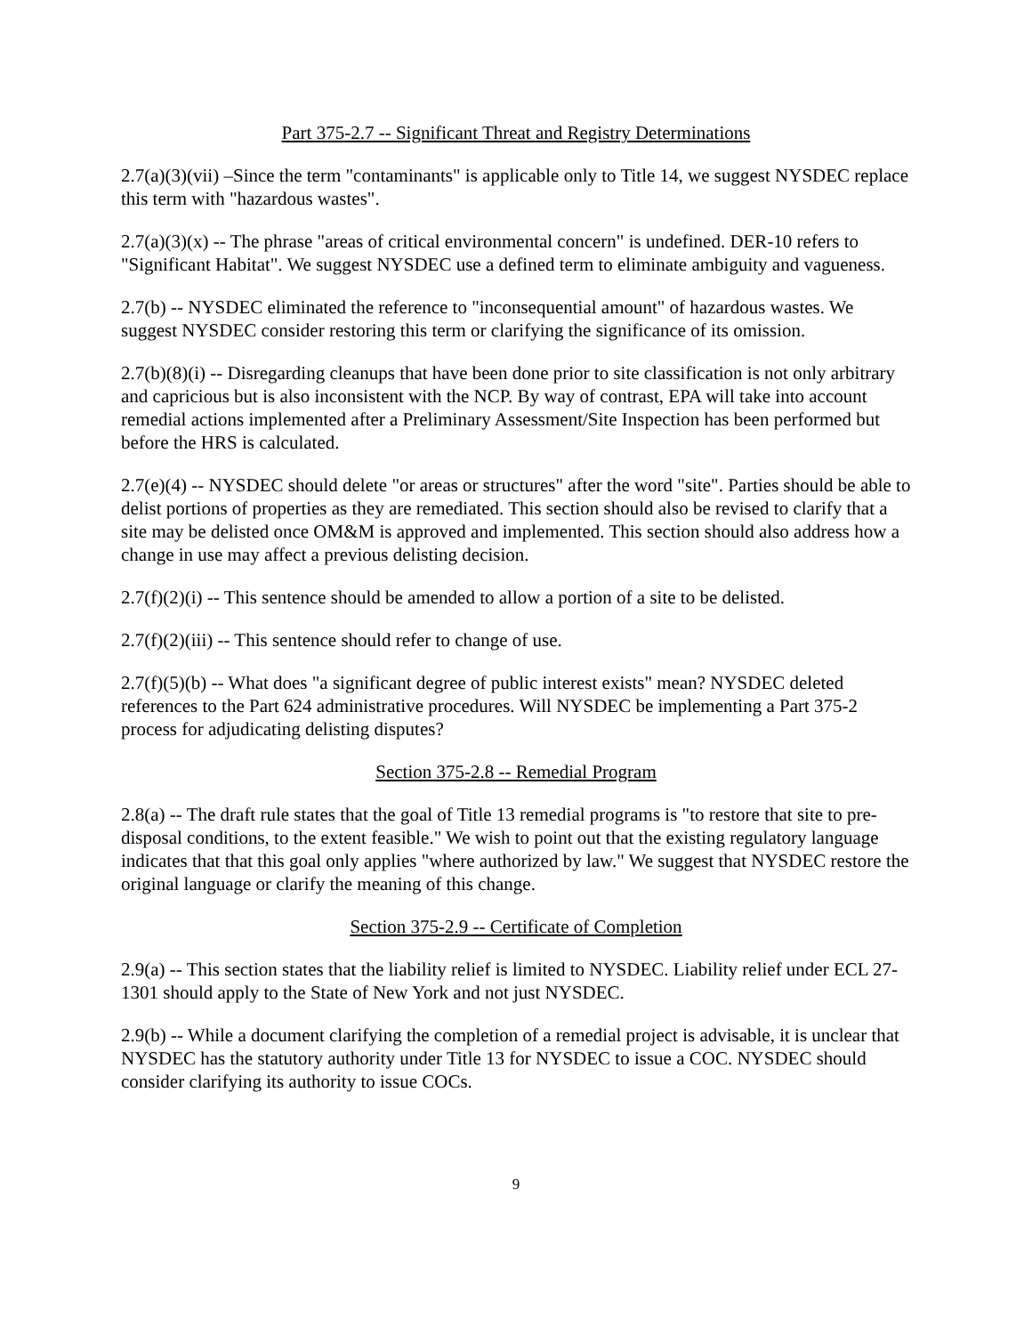Part 375-2.7 -- Significant Threat and Registry Determinations
2.7(a)(3)(vii) –Since the term "contaminants" is applicable only to Title 14, we suggest NYSDEC replace this term with "hazardous wastes".
2.7(a)(3)(x) -- The phrase "areas of critical environmental concern" is undefined. DER-10 refers to "Significant Habitat". We suggest NYSDEC use a defined term to eliminate ambiguity and vagueness.
2.7(b) -- NYSDEC eliminated the reference to "inconsequential amount" of hazardous wastes. We suggest NYSDEC consider restoring this term or clarifying the significance of its omission.
2.7(b)(8)(i) -- Disregarding cleanups that have been done prior to site classification is not only arbitrary and capricious but is also inconsistent with the NCP. By way of contrast, EPA will take into account remedial actions implemented after a Preliminary Assessment/Site Inspection has been performed but before the HRS is calculated.
2.7(e)(4) -- NYSDEC should delete "or areas or structures" after the word "site". Parties should be able to delist portions of properties as they are remediated. This section should also be revised to clarify that a site may be delisted once OM&M is approved and implemented. This section should also address how a change in use may affect a previous delisting decision.
2.7(f)(2)(i) -- This sentence should be amended to allow a portion of a site to be delisted.
2.7(f)(2)(iii) -- This sentence should refer to change of use.
2.7(f)(5)(b) -- What does "a significant degree of public interest exists" mean? NYSDEC deleted references to the Part 624 administrative procedures. Will NYSDEC be implementing a Part 375-2 process for adjudicating delisting disputes?
Section 375-2.8 -- Remedial Program
2.8(a) -- The draft rule states that the goal of Title 13 remedial programs is "to restore that site to pre-disposal conditions, to the extent feasible." We wish to point out that the existing regulatory language indicates that that this goal only applies "where authorized by law." We suggest that NYSDEC restore the original language or clarify the meaning of this change.
Section 375-2.9 -- Certificate of Completion
2.9(a) -- This section states that the liability relief is limited to NYSDEC. Liability relief under ECL 27-1301 should apply to the State of New York and not just NYSDEC.
2.9(b) -- While a document clarifying the completion of a remedial project is advisable, it is unclear that NYSDEC has the statutory authority under Title 13 for NYSDEC to issue a COC. NYSDEC should consider clarifying its authority to issue COCs.
9